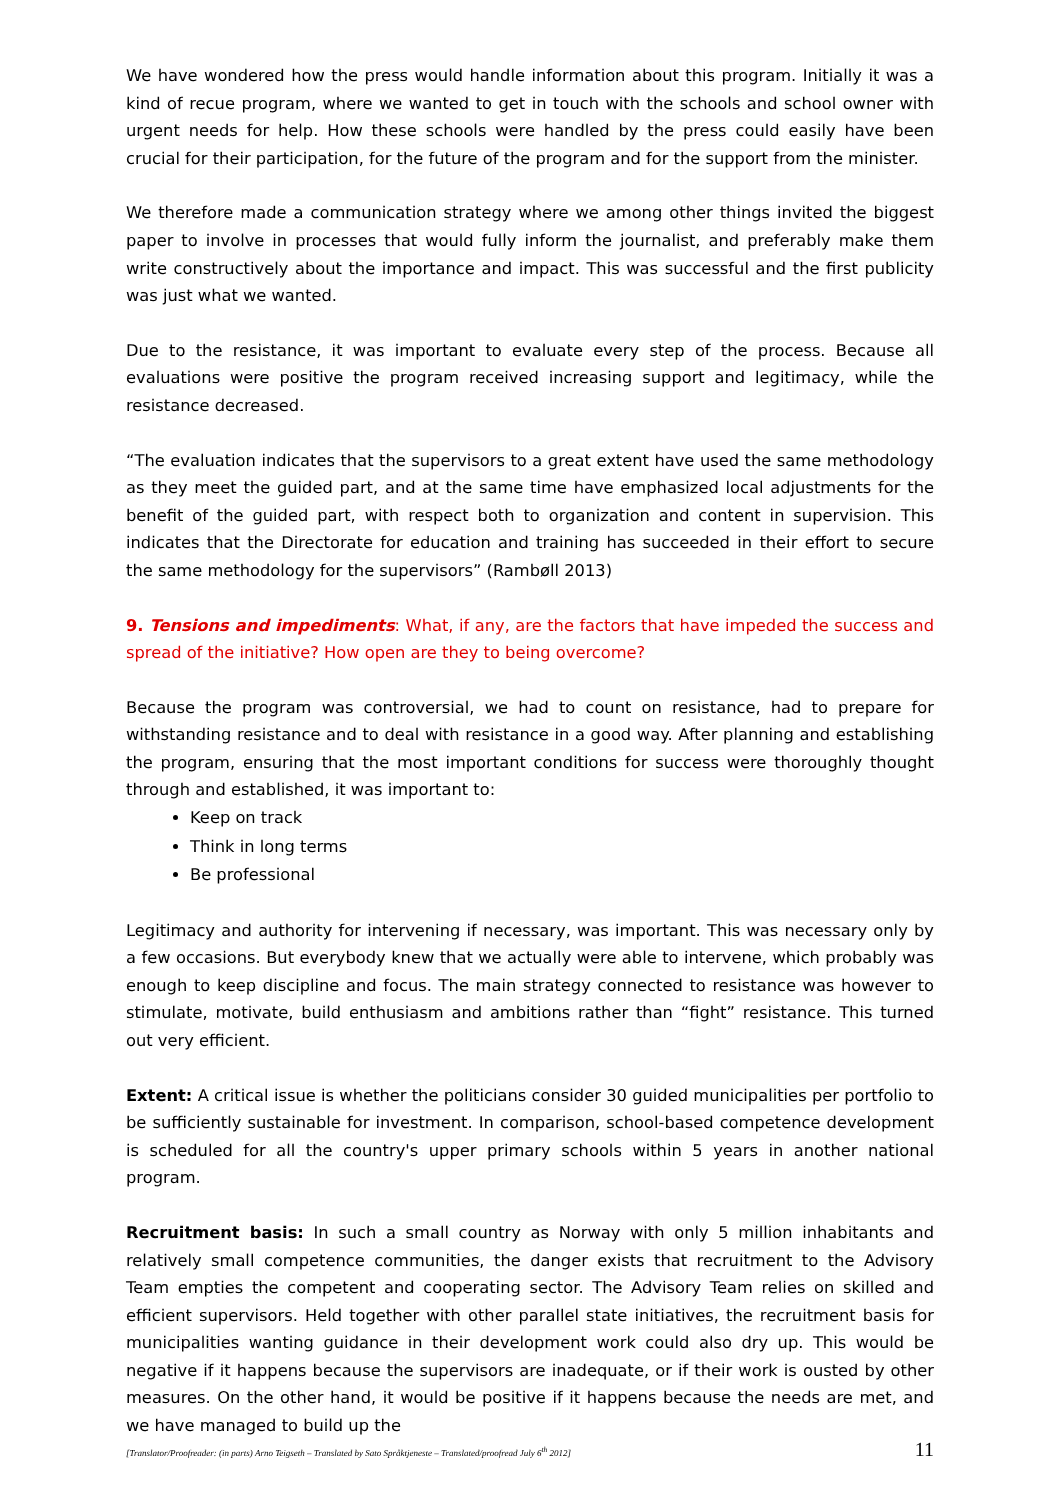We have wondered how the press would handle information about this program. Initially it was a kind of recue program, where we wanted to get in touch with the schools and school owner with urgent needs for help. How these schools were handled by the press could easily have been crucial for their participation, for the future of the program and for the support from the minister.
We therefore made a communication strategy where we among other things invited the biggest paper to involve in processes that would fully inform the journalist, and preferably make them write constructively about the importance and impact. This was successful and the first publicity was just what we wanted.
Due to the resistance, it was important to evaluate every step of the process. Because all evaluations were positive the program received increasing support and legitimacy, while the resistance decreased.
“The evaluation indicates that the supervisors to a great extent have used the same methodology as they meet the guided part, and at the same time have emphasized local adjustments for the benefit of the guided part, with respect both to organization and content in supervision. This indicates that the Directorate for education and training has succeeded in their effort to secure the same methodology for the supervisors” (Rambøll 2013)
9. Tensions and impediments: What, if any, are the factors that have impeded the success and spread of the initiative? How open are they to being overcome?
Because the program was controversial, we had to count on resistance, had to prepare for withstanding resistance and to deal with resistance in a good way. After planning and establishing the program, ensuring that the most important conditions for success were thoroughly thought through and established, it was important to:
Keep on track
Think in long terms
Be professional
Legitimacy and authority for intervening if necessary, was important. This was necessary only by a few occasions. But everybody knew that we actually were able to intervene, which probably was enough to keep discipline and focus. The main strategy connected to resistance was however to stimulate, motivate, build enthusiasm and ambitions rather than “fight” resistance. This turned out very efficient.
Extent: A critical issue is whether the politicians consider 30 guided municipalities per portfolio to be sufficiently sustainable for investment. In comparison, school-based competence development is scheduled for all the country's upper primary schools within 5 years in another national program.
Recruitment basis: In such a small country as Norway with only 5 million inhabitants and relatively small competence communities, the danger exists that recruitment to the Advisory Team empties the competent and cooperating sector. The Advisory Team relies on skilled and efficient supervisors. Held together with other parallel state initiatives, the recruitment basis for municipalities wanting guidance in their development work could also dry up. This would be negative if it happens because the supervisors are inadequate, or if their work is ousted by other measures. On the other hand, it would be positive if it happens because the needs are met, and we have managed to build up the
[Translator/Proofreader: (in parts) Arno Teigseth – Translated by Sato Språktjeneste – Translated/proofread July 6<sup>th</sup> 2012] 11